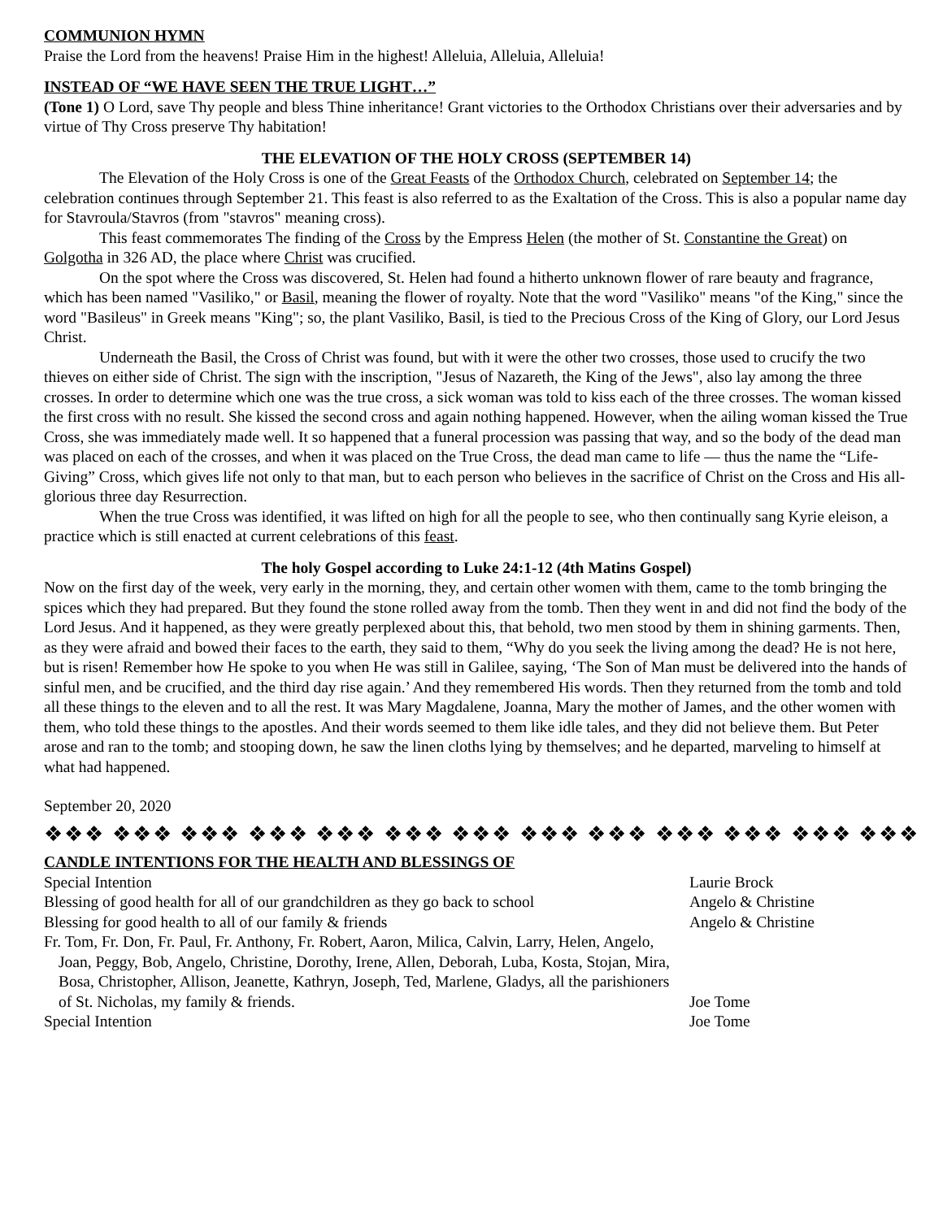COMMUNION HYMN
Praise the Lord from the heavens! Praise Him in the highest! Alleluia, Alleluia, Alleluia!
INSTEAD OF “WE HAVE SEEN THE TRUE LIGHT…”
(Tone 1) O Lord, save Thy people and bless Thine inheritance! Grant victories to the Orthodox Christians over their adversaries and by virtue of Thy Cross preserve Thy habitation!
THE ELEVATION OF THE HOLY CROSS (SEPTEMBER 14)
The Elevation of the Holy Cross is one of the Great Feasts of the Orthodox Church, celebrated on September 14; the celebration continues through September 21. This feast is also referred to as the Exaltation of the Cross. This is also a popular name day for Stavroula/Stavros (from "stavros" meaning cross).
This feast commemorates The finding of the Cross by the Empress Helen (the mother of St. Constantine the Great) on Golgotha in 326 AD, the place where Christ was crucified.
On the spot where the Cross was discovered, St. Helen had found a hitherto unknown flower of rare beauty and fragrance, which has been named "Vasiliko," or Basil, meaning the flower of royalty. Note that the word "Vasiliko" means "of the King," since the word "Basileus" in Greek means "King"; so, the plant Vasiliko, Basil, is tied to the Precious Cross of the King of Glory, our Lord Jesus Christ.
Underneath the Basil, the Cross of Christ was found, but with it were the other two crosses, those used to crucify the two thieves on either side of Christ. The sign with the inscription, "Jesus of Nazareth, the King of the Jews", also lay among the three crosses. In order to determine which one was the true cross, a sick woman was told to kiss each of the three crosses. The woman kissed the first cross with no result. She kissed the second cross and again nothing happened. However, when the ailing woman kissed the True Cross, she was immediately made well. It so happened that a funeral procession was passing that way, and so the body of the dead man was placed on each of the crosses, and when it was placed on the True Cross, the dead man came to life — thus the name the “Life-Giving” Cross, which gives life not only to that man, but to each person who believes in the sacrifice of Christ on the Cross and His all-glorious three day Resurrection.
When the true Cross was identified, it was lifted on high for all the people to see, who then continually sang Kyrie eleison, a practice which is still enacted at current celebrations of this feast.
The holy Gospel according to Luke 24:1-12 (4th Matins Gospel)
Now on the first day of the week, very early in the morning, they, and certain other women with them, came to the tomb bringing the spices which they had prepared. But they found the stone rolled away from the tomb. Then they went in and did not find the body of the Lord Jesus. And it happened, as they were greatly perplexed about this, that behold, two men stood by them in shining garments. Then, as they were afraid and bowed their faces to the earth, they said to them, “Why do you seek the living among the dead? He is not here, but is risen! Remember how He spoke to you when He was still in Galilee, saying, ‘The Son of Man must be delivered into the hands of sinful men, and be crucified, and the third day rise again.’ And they remembered His words. Then they returned from the tomb and told all these things to the eleven and to all the rest. It was Mary Magdalene, Joanna, Mary the mother of James, and the other women with them, who told these things to the apostles. And their words seemed to them like idle tales, and they did not believe them. But Peter arose and ran to the tomb; and stooping down, he saw the linen cloths lying by themselves; and he departed, marveling to himself at what had happened.
September 20, 2020
❖❖❖ ❖❖❖ ❖❖❖ ❖❖❖ ❖❖❖ ❖❖❖ ❖❖❖ ❖❖❖ ❖❖❖ ❖❖❖ ❖❖❖ ❖❖❖ ❖❖❖
CANDLE INTENTIONS FOR THE HEALTH AND BLESSINGS OF
| Special Intention | Laurie Brock |
| Blessing of good health for all of our grandchildren as they go back to school | Angelo & Christine |
| Blessing for good health to all of our family & friends | Angelo & Christine |
| Fr. Tom, Fr. Don, Fr. Paul, Fr. Anthony, Fr. Robert, Aaron, Milica, Calvin, Larry, Helen, Angelo, Joan, Peggy, Bob, Angelo, Christine, Dorothy, Irene, Allen, Deborah, Luba, Kosta, Stojan, Mira, Bosa, Christopher, Allison, Jeanette, Kathryn, Joseph, Ted, Marlene, Gladys, all the parishioners of St. Nicholas, my family & friends. | Joe Tome |
| Special Intention | Joe Tome |